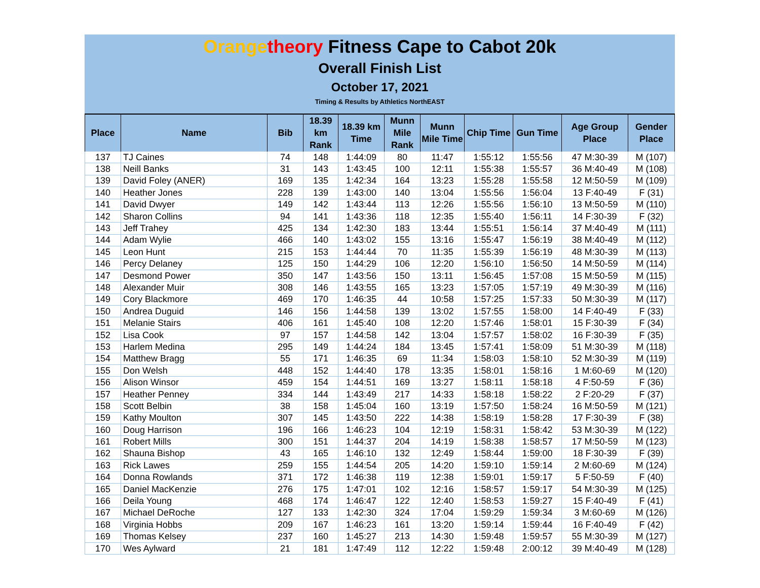Orange theory Fitness Cape to Cabot 20k
Overall Finish List
October 17, 2021
Timing & Results by Athletics NorthEAST
| Place | Name | Bib | 18.39 km Rank | 18.39 km Time | Munn Mile Rank | Munn Mile Time | Chip Time | Gun Time | Age Group Place | Gender Place |
| --- | --- | --- | --- | --- | --- | --- | --- | --- | --- | --- |
| 137 | TJ Caines | 74 | 148 | 1:44:09 | 80 | 11:47 | 1:55:12 | 1:55:56 | 47 M:30-39 | M (107) |
| 138 | Neill Banks | 31 | 143 | 1:43:45 | 100 | 12:11 | 1:55:38 | 1:55:57 | 36 M:40-49 | M (108) |
| 139 | David Foley (ANER) | 169 | 135 | 1:42:34 | 164 | 13:23 | 1:55:28 | 1:55:58 | 12 M:50-59 | M (109) |
| 140 | Heather Jones | 228 | 139 | 1:43:00 | 140 | 13:04 | 1:55:56 | 1:56:04 | 13 F:40-49 | F (31) |
| 141 | David Dwyer | 149 | 142 | 1:43:44 | 113 | 12:26 | 1:55:56 | 1:56:10 | 13 M:50-59 | M (110) |
| 142 | Sharon Collins | 94 | 141 | 1:43:36 | 118 | 12:35 | 1:55:40 | 1:56:11 | 14 F:30-39 | F (32) |
| 143 | Jeff Trahey | 425 | 134 | 1:42:30 | 183 | 13:44 | 1:55:51 | 1:56:14 | 37 M:40-49 | M (111) |
| 144 | Adam Wylie | 466 | 140 | 1:43:02 | 155 | 13:16 | 1:55:47 | 1:56:19 | 38 M:40-49 | M (112) |
| 145 | Leon Hunt | 215 | 153 | 1:44:44 | 70 | 11:35 | 1:55:39 | 1:56:19 | 48 M:30-39 | M (113) |
| 146 | Percy Delaney | 125 | 150 | 1:44:29 | 106 | 12:20 | 1:56:10 | 1:56:50 | 14 M:50-59 | M (114) |
| 147 | Desmond Power | 350 | 147 | 1:43:56 | 150 | 13:11 | 1:56:45 | 1:57:08 | 15 M:50-59 | M (115) |
| 148 | Alexander Muir | 308 | 146 | 1:43:55 | 165 | 13:23 | 1:57:05 | 1:57:19 | 49 M:30-39 | M (116) |
| 149 | Cory Blackmore | 469 | 170 | 1:46:35 | 44 | 10:58 | 1:57:25 | 1:57:33 | 50 M:30-39 | M (117) |
| 150 | Andrea Duguid | 146 | 156 | 1:44:58 | 139 | 13:02 | 1:57:55 | 1:58:00 | 14 F:40-49 | F (33) |
| 151 | Melanie Stairs | 406 | 161 | 1:45:40 | 108 | 12:20 | 1:57:46 | 1:58:01 | 15 F:30-39 | F (34) |
| 152 | Lisa Cook | 97 | 157 | 1:44:58 | 142 | 13:04 | 1:57:57 | 1:58:02 | 16 F:30-39 | F (35) |
| 153 | Harlem Medina | 295 | 149 | 1:44:24 | 184 | 13:45 | 1:57:41 | 1:58:09 | 51 M:30-39 | M (118) |
| 154 | Matthew Bragg | 55 | 171 | 1:46:35 | 69 | 11:34 | 1:58:03 | 1:58:10 | 52 M:30-39 | M (119) |
| 155 | Don Welsh | 448 | 152 | 1:44:40 | 178 | 13:35 | 1:58:01 | 1:58:16 | 1 M:60-69 | M (120) |
| 156 | Alison Winsor | 459 | 154 | 1:44:51 | 169 | 13:27 | 1:58:11 | 1:58:18 | 4 F:50-59 | F (36) |
| 157 | Heather Penney | 334 | 144 | 1:43:49 | 217 | 14:33 | 1:58:18 | 1:58:22 | 2 F:20-29 | F (37) |
| 158 | Scott Belbin | 38 | 158 | 1:45:04 | 160 | 13:19 | 1:57:50 | 1:58:24 | 16 M:50-59 | M (121) |
| 159 | Kathy Moulton | 307 | 145 | 1:43:50 | 222 | 14:38 | 1:58:19 | 1:58:28 | 17 F:30-39 | F (38) |
| 160 | Doug Harrison | 196 | 166 | 1:46:23 | 104 | 12:19 | 1:58:31 | 1:58:42 | 53 M:30-39 | M (122) |
| 161 | Robert Mills | 300 | 151 | 1:44:37 | 204 | 14:19 | 1:58:38 | 1:58:57 | 17 M:50-59 | M (123) |
| 162 | Shauna Bishop | 43 | 165 | 1:46:10 | 132 | 12:49 | 1:58:44 | 1:59:00 | 18 F:30-39 | F (39) |
| 163 | Rick Lawes | 259 | 155 | 1:44:54 | 205 | 14:20 | 1:59:10 | 1:59:14 | 2 M:60-69 | M (124) |
| 164 | Donna Rowlands | 371 | 172 | 1:46:38 | 119 | 12:38 | 1:59:01 | 1:59:17 | 5 F:50-59 | F (40) |
| 165 | Daniel MacKenzie | 276 | 175 | 1:47:01 | 102 | 12:16 | 1:58:57 | 1:59:17 | 54 M:30-39 | M (125) |
| 166 | Deila Young | 468 | 174 | 1:46:47 | 122 | 12:40 | 1:58:53 | 1:59:27 | 15 F:40-49 | F (41) |
| 167 | Michael DeRoche | 127 | 133 | 1:42:30 | 324 | 17:04 | 1:59:29 | 1:59:34 | 3 M:60-69 | M (126) |
| 168 | Virginia Hobbs | 209 | 167 | 1:46:23 | 161 | 13:20 | 1:59:14 | 1:59:44 | 16 F:40-49 | F (42) |
| 169 | Thomas Kelsey | 237 | 160 | 1:45:27 | 213 | 14:30 | 1:59:48 | 1:59:57 | 55 M:30-39 | M (127) |
| 170 | Wes Aylward | 21 | 181 | 1:47:49 | 112 | 12:22 | 1:59:48 | 2:00:12 | 39 M:40-49 | M (128) |